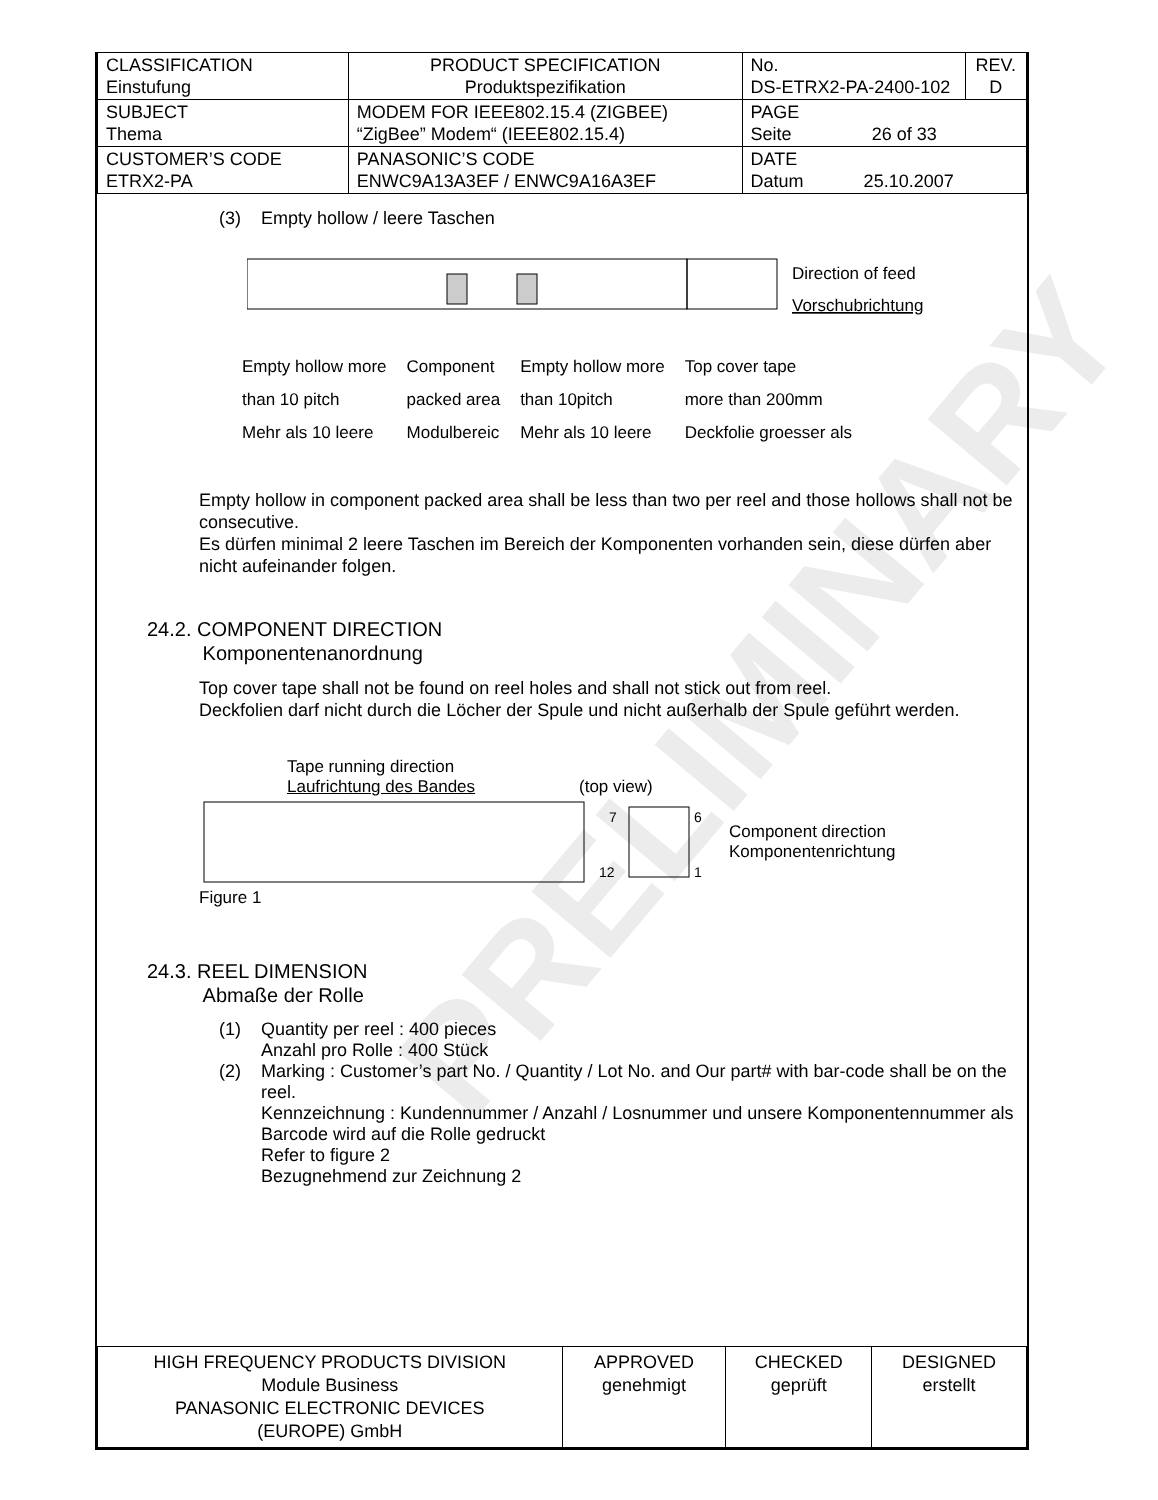PRELIMINARY
| CLASSIFICATION Einstufung | PRODUCT SPECIFICATION Produktspezifikation | No. DS-ETRX2-PA-2400-102 | REV. D |
| SUBJECT Thema | MODEM FOR IEEE802.15.4 (ZIGBEE) “ZigBee” Modem“ (IEEE802.15.4) | PAGE Seite 26 of 33 | |
| CUSTOMER’S CODE ETRX2-PA | PANASONIC’S CODE ENWC9A13A3EF / ENWC9A16A3EF | DATE Datum 25.10.2007 | |
(3) Empty hollow / leere Taschen
Direction of feed
Vorschubrichtung
Empty hollow more
than 10 pitch
Mehr als 10 leere
Component
packed area
Modulbereic
Empty hollow more
than 10pitch
Mehr als 10 leere
Top cover tape
more than 200mm
Deckfolie groesser als
Empty hollow in component packed area shall be less than two per reel and those hollows shall not be consecutive.
Es dürfen minimal 2 leere Taschen im Bereich der Komponenten vorhanden sein, diese dürfen aber nicht aufeinander folgen.
24.2. COMPONENT DIRECTION
Komponentenanordnung
Top cover tape shall not be found on reel holes and shall not stick out from reel.
Deckfolien darf nicht durch die Löcher der Spule und nicht außerhalb der Spule geführt werden.
Tape running direction
Laufrichtung des Bandes (top view)
7
6
12
1
Component direction
Komponentenrichtung
Figure 1
24.3. REEL DIMENSION
Abmaße der Rolle
(1) Quantity per reel : 400 pieces
Anzahl pro Rolle : 400 Stück
(2) Marking : Customer’s part No. / Quantity / Lot No. and Our part# with bar-code shall be on the reel.
Kennzeichnung : Kundennummer / Anzahl / Losnummer und unsere Komponentennummer als Barcode wird auf die Rolle gedruckt
Refer to figure 2
Bezugnehmend zur Zeichnung 2
| HIGH FREQUENCY PRODUCTS DIVISION Module Business PANASONIC ELECTRONIC DEVICES (EUROPE) GmbH | APPROVED genehmigt | CHECKED geprüft | DESIGNED erstellt |